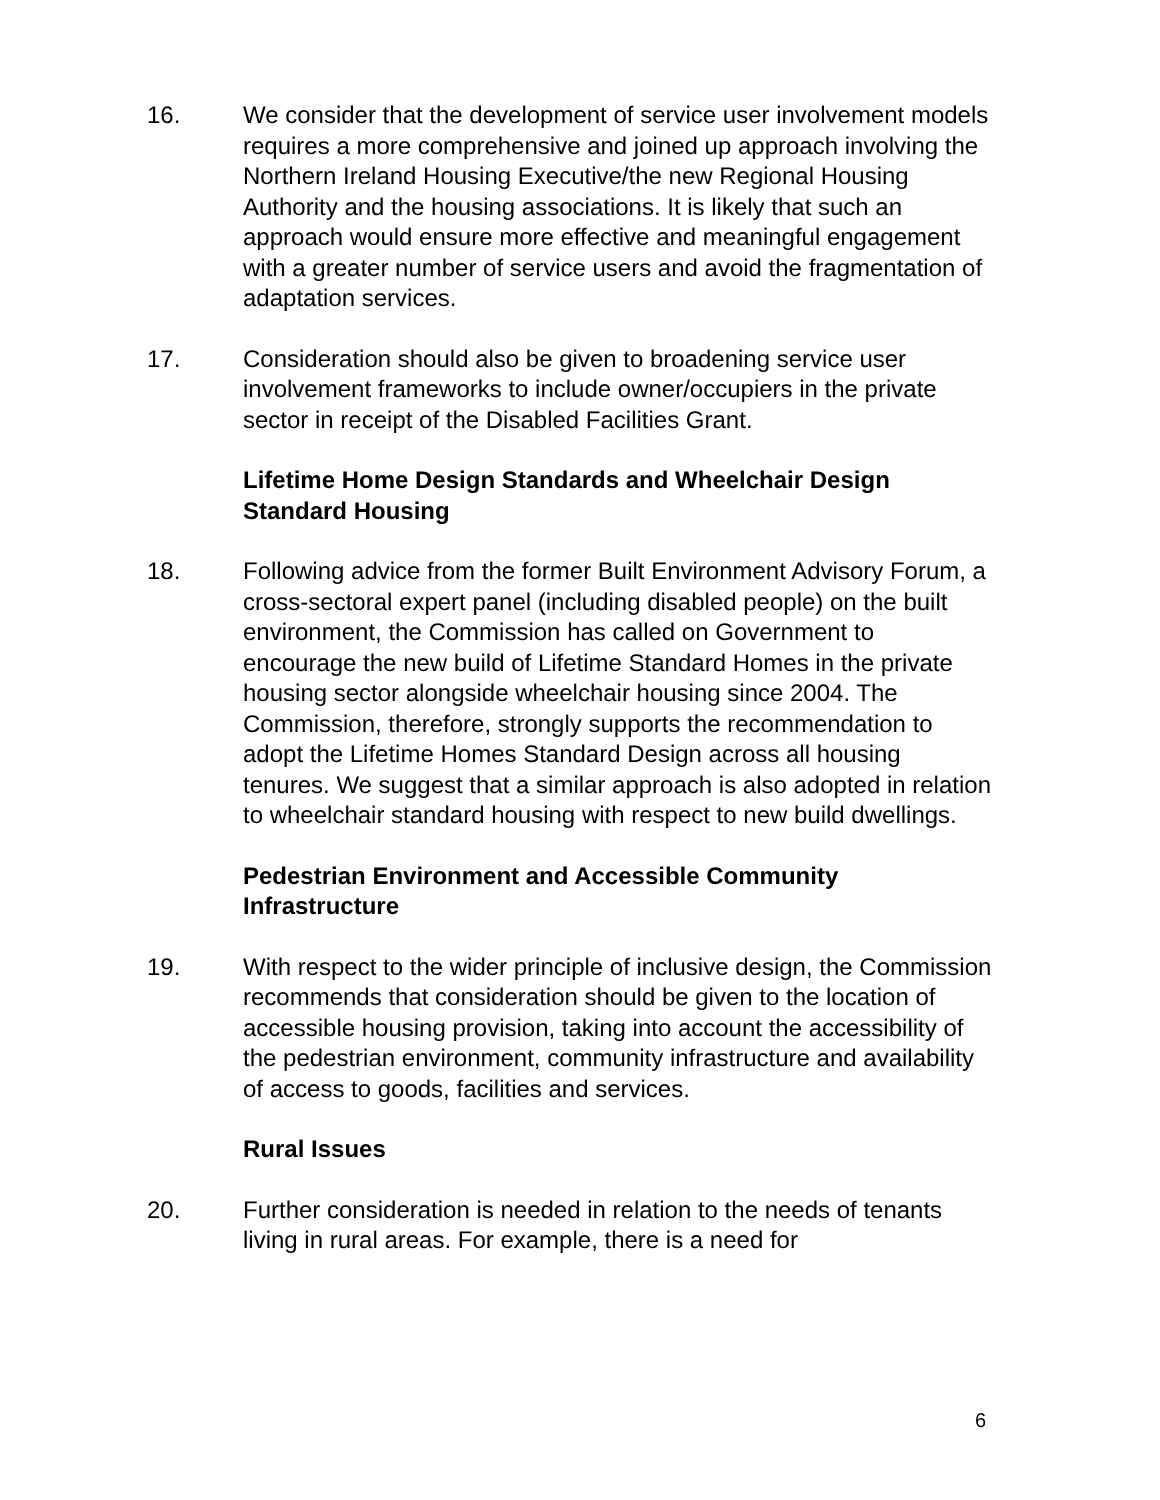16. We consider that the development of service user involvement models requires a more comprehensive and joined up approach involving the Northern Ireland Housing Executive/the new Regional Housing Authority and the housing associations. It is likely that such an approach would ensure more effective and meaningful engagement with a greater number of service users and avoid the fragmentation of adaptation services.
17. Consideration should also be given to broadening service user involvement frameworks to include owner/occupiers in the private sector in receipt of the Disabled Facilities Grant.
Lifetime Home Design Standards and Wheelchair Design Standard Housing
18. Following advice from the former Built Environment Advisory Forum, a cross-sectoral expert panel (including disabled people) on the built environment, the Commission has called on Government to encourage the new build of Lifetime Standard Homes in the private housing sector alongside wheelchair housing since 2004. The Commission, therefore, strongly supports the recommendation to adopt the Lifetime Homes Standard Design across all housing tenures. We suggest that a similar approach is also adopted in relation to wheelchair standard housing with respect to new build dwellings.
Pedestrian Environment and Accessible Community Infrastructure
19. With respect to the wider principle of inclusive design, the Commission recommends that consideration should be given to the location of accessible housing provision, taking into account the accessibility of the pedestrian environment, community infrastructure and availability of access to goods, facilities and services.
Rural Issues
20. Further consideration is needed in relation to the needs of tenants living in rural areas. For example, there is a need for
6